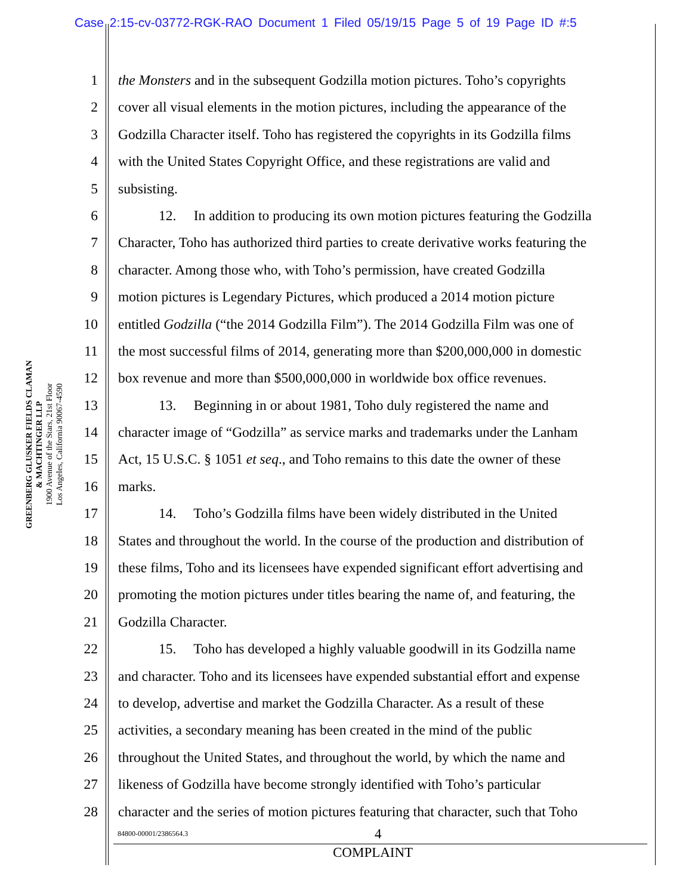Case 2:15-cv-03772-RGK-RAO Document 1 Filed 05/19/15 Page 5 of 19 Page ID #:5
GREENBERG GLUSKER FIELDS CLAMAN
& MACHTINGER LLP
1900 Avenue of the Stars, 21st Floor
Los Angeles, California 90067-4590
1 the Monsters and in the subsequent Godzilla motion pictures. Toho’s copyrights
2 cover all visual elements in the motion pictures, including the appearance of the
3 Godzilla Character itself. Toho has registered the copyrights in its Godzilla films
4 with the United States Copyright Office, and these registrations are valid and
5 subsisting.
6 12. In addition to producing its own motion pictures featuring the Godzilla
7 Character, Toho has authorized third parties to create derivative works featuring the
8 character. Among those who, with Toho’s permission, have created Godzilla
9 motion pictures is Legendary Pictures, which produced a 2014 motion picture
10 entitled Godzilla (“the 2014 Godzilla Film”). The 2014 Godzilla Film was one of
11 the most successful films of 2014, generating more than $200,000,000 in domestic
12 box revenue and more than $500,000,000 in worldwide box office revenues.
13 13. Beginning in or about 1981, Toho duly registered the name and
14 character image of “Godzilla” as service marks and trademarks under the Lanham
15 Act, 15 U.S.C. § 1051 et seq., and Toho remains to this date the owner of these
16 marks.
17 14. Toho’s Godzilla films have been widely distributed in the United
18 States and throughout the world. In the course of the production and distribution of
19 these films, Toho and its licensees have expended significant effort advertising and
20 promoting the motion pictures under titles bearing the name of, and featuring, the
21 Godzilla Character.
22 15. Toho has developed a highly valuable goodwill in its Godzilla name
23 and character. Toho and its licensees have expended substantial effort and expense
24 to develop, advertise and market the Godzilla Character. As a result of these
25 activities, a secondary meaning has been created in the mind of the public
26 throughout the United States, and throughout the world, by which the name and
27 likeness of Godzilla have become strongly identified with Toho’s particular
28 character and the series of motion pictures featuring that character, such that Toho
84800-00001/2386564.3 4
COMPLAINT